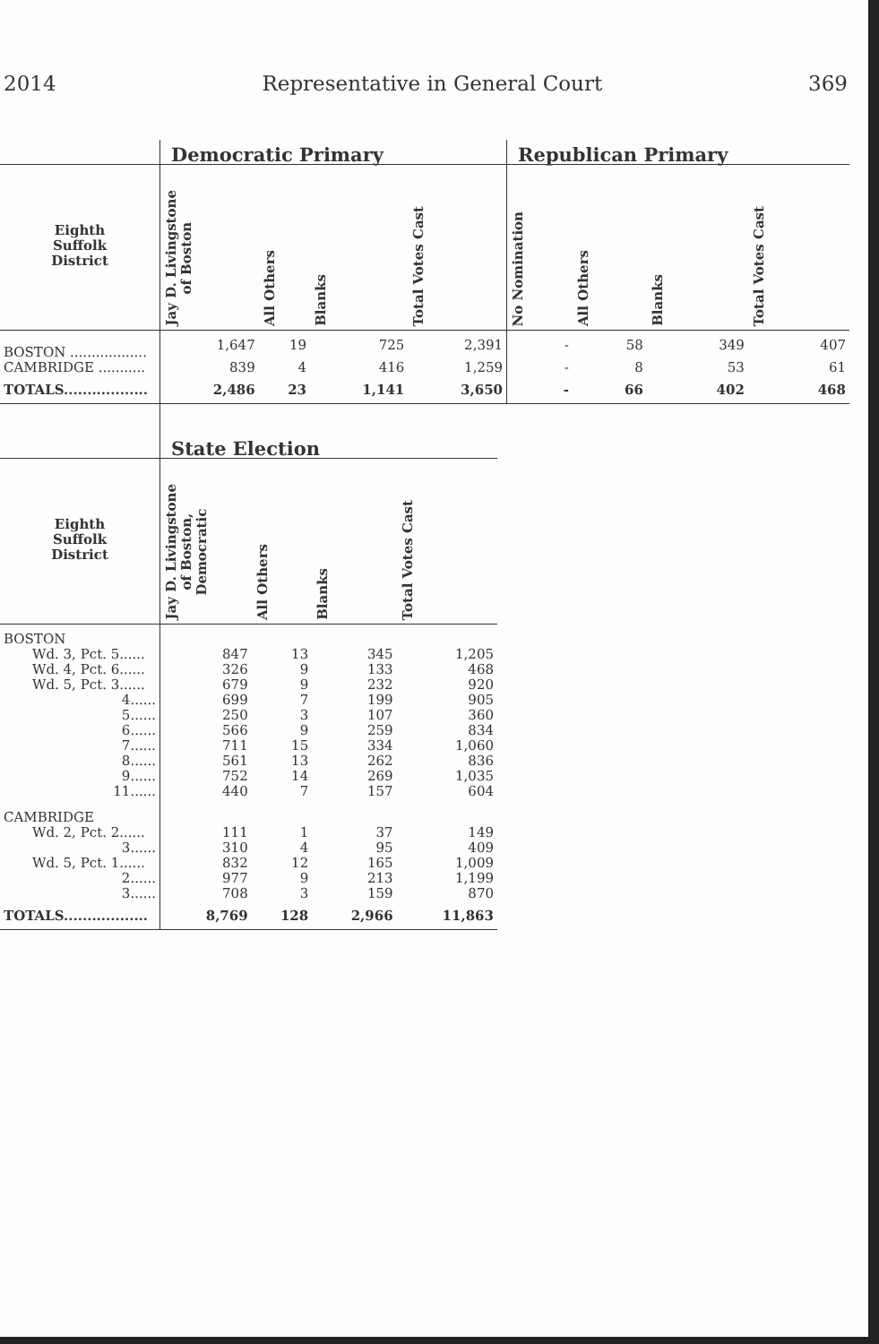2014 Representative in General Court 369
| | Democratic Primary | | | | Republican Primary | | | |
| --- | --- | --- | --- | --- | --- | --- | --- | --- |
| Eighth Suffolk District | Jay D. Livingstone of Boston | All Others | Blanks | Total Votes Cast | No Nomination | All Others | Blanks | Total Votes Cast |
| BOSTON .................. | 1,647 | 19 | 725 | 2,391 | - | 58 | 349 | 407 |
| CAMBRIDGE ........... | 839 | 4 | 416 | 1,259 | - | 8 | 53 | 61 |
| TOTALS.................. | 2,486 | 23 | 1,141 | 3,650 | - | 66 | 402 | 468 |
| | State Election | | | |
| --- | --- | --- | --- | --- |
| Eighth Suffolk District | Jay D. Livingstone of Boston, Democratic | All Others | Blanks | Total Votes Cast |
| BOSTON | | | | |
| Wd. 3, Pct. 5...... | 847 | 13 | 345 | 1,205 |
| Wd. 4, Pct. 6...... | 326 | 9 | 133 | 468 |
| Wd. 5, Pct. 3...... | 679 | 9 | 232 | 920 |
| 4...... | 699 | 7 | 199 | 905 |
| 5...... | 250 | 3 | 107 | 360 |
| 6...... | 566 | 9 | 259 | 834 |
| 7...... | 711 | 15 | 334 | 1,060 |
| 8...... | 561 | 13 | 262 | 836 |
| 9...... | 752 | 14 | 269 | 1,035 |
| 11...... | 440 | 7 | 157 | 604 |
| CAMBRIDGE | | | | |
| Wd. 2, Pct. 2...... | 111 | 1 | 37 | 149 |
| 3...... | 310 | 4 | 95 | 409 |
| Wd. 5, Pct. 1...... | 832 | 12 | 165 | 1,009 |
| 2...... | 977 | 9 | 213 | 1,199 |
| 3...... | 708 | 3 | 159 | 870 |
| TOTALS.................. | 8,769 | 128 | 2,966 | 11,863 |